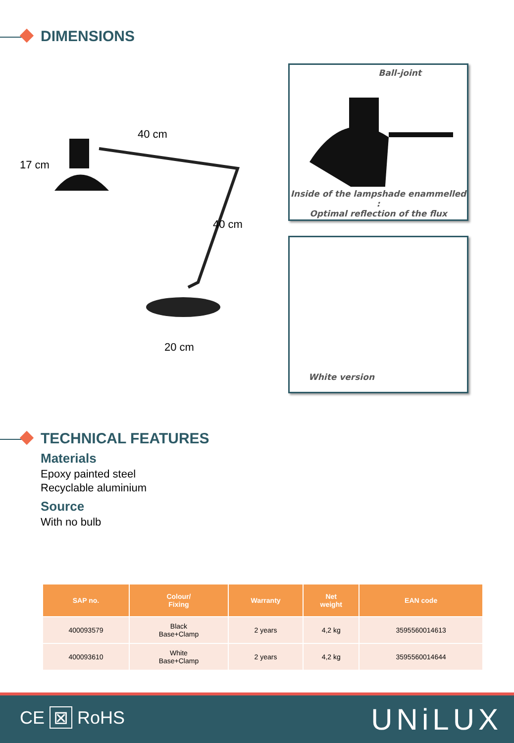DIMENSIONS
40 cm
17 cm
40 cm
20 cm
Ball-joint
Inside of the lampshade enammelled :
Optimal reflection of the flux
White version
TECHNICAL FEATURES
Materials
Epoxy painted steel
Recyclable aluminium
Source
With no bulb
| SAP no. | Colour/ Fixing | Warranty | Net weight | EAN code |
| --- | --- | --- | --- | --- |
| 400093579 | Black Base+Clamp | 2 years | 4,2 kg | 3595560014613 |
| 400093610 | White Base+Clamp | 2 years | 4,2 kg | 3595560014644 |
CE ⊠ RoHS UNiLUX